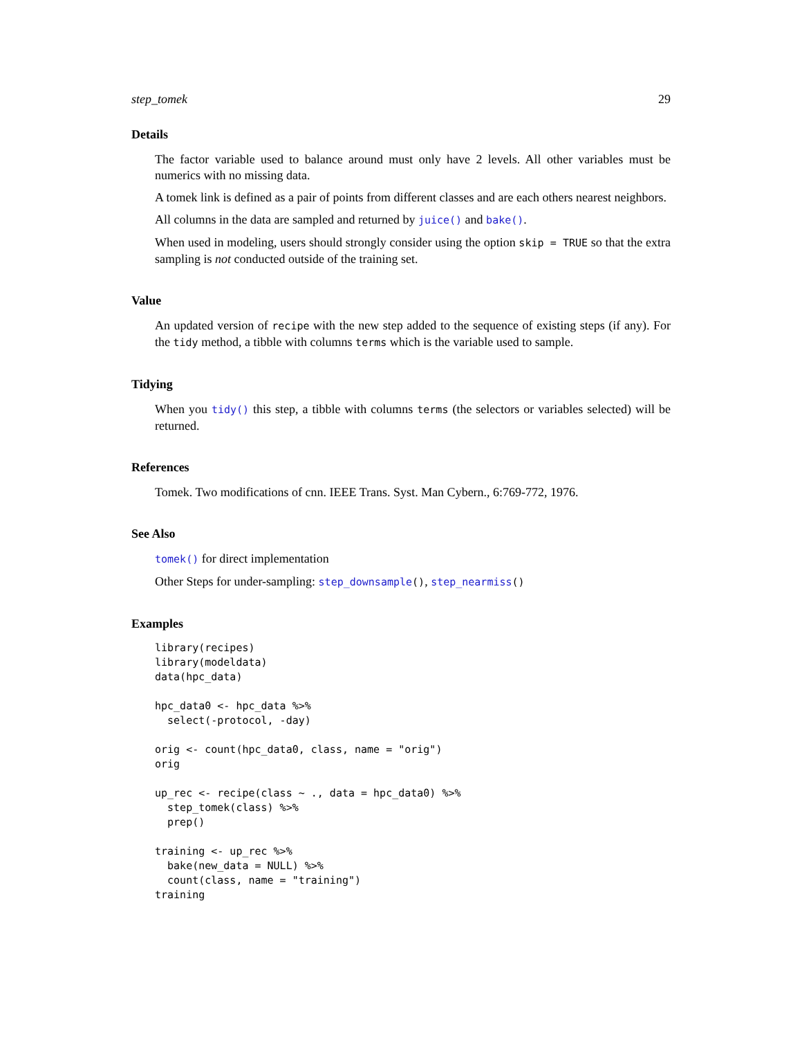step_tomek 29
Details
The factor variable used to balance around must only have 2 levels. All other variables must be numerics with no missing data.
A tomek link is defined as a pair of points from different classes and are each others nearest neighbors.
All columns in the data are sampled and returned by juice() and bake().
When used in modeling, users should strongly consider using the option skip = TRUE so that the extra sampling is not conducted outside of the training set.
Value
An updated version of recipe with the new step added to the sequence of existing steps (if any). For the tidy method, a tibble with columns terms which is the variable used to sample.
Tidying
When you tidy() this step, a tibble with columns terms (the selectors or variables selected) will be returned.
References
Tomek. Two modifications of cnn. IEEE Trans. Syst. Man Cybern., 6:769-772, 1976.
See Also
tomek() for direct implementation
Other Steps for under-sampling: step_downsample(), step_nearmiss()
Examples
library(recipes)
library(modeldata)
data(hpc_data)

hpc_data0 <- hpc_data %>%
  select(-protocol, -day)

orig <- count(hpc_data0, class, name = "orig")
orig

up_rec <- recipe(class ~ ., data = hpc_data0) %>%
  step_tomek(class) %>%
  prep()

training <- up_rec %>%
  bake(new_data = NULL) %>%
  count(class, name = "training")
training